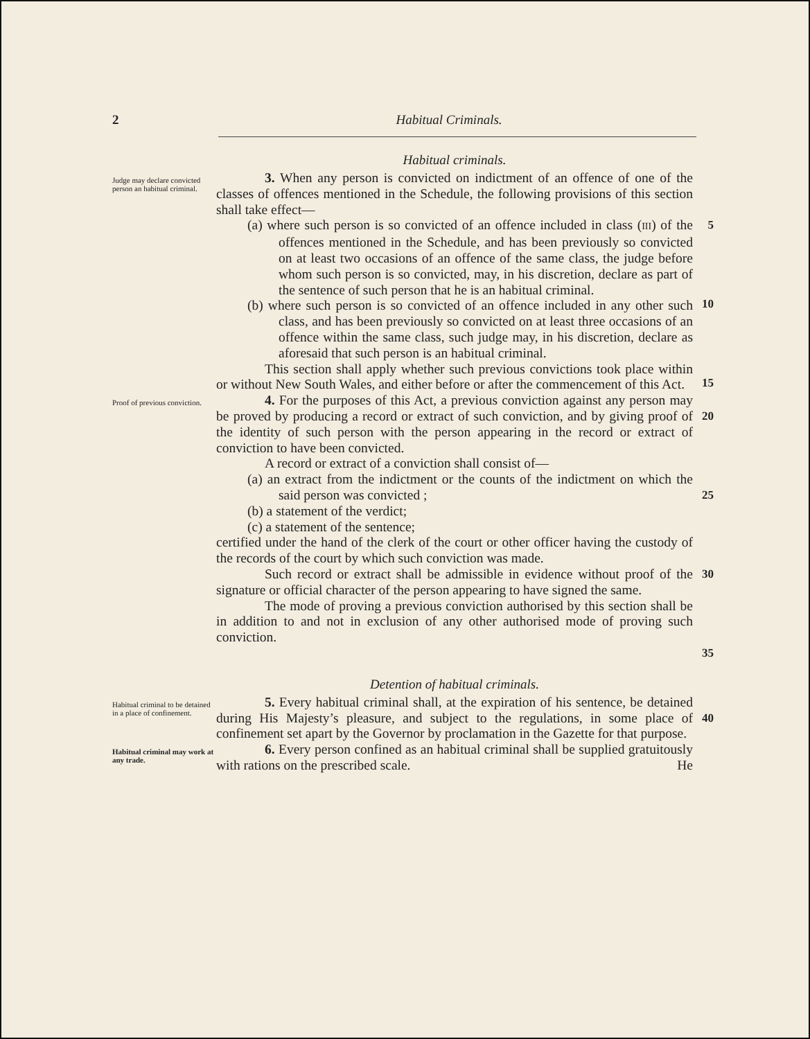2 Habitual Criminals.
Habitual criminals.
Judge may declare convicted person an habitual criminal.
3. When any person is convicted on indictment of an offence of one of the classes of offences mentioned in the Schedule, the following provisions of this section shall take effect—
(a) where such person is so convicted of an offence included in class (III) of the offences mentioned in the Schedule, and has been previously so convicted on at least two occasions of an offence of the same class, the judge before whom such person is so convicted, may, in his discretion, declare as part of the sentence of such person that he is an habitual criminal.
(b) where such person is so convicted of an offence included in any other such class, and has been previously so convicted on at least three occasions of an offence within the same class, such judge may, in his discretion, declare as aforesaid that such person is an habitual criminal.
This section shall apply whether such previous convictions took place within or without New South Wales, and either before or after the commencement of this Act.
5
10
15
Proof of previous conviction.
4. For the purposes of this Act, a previous conviction against any person may be proved by producing a record or extract of such conviction, and by giving proof of the identity of such person with the person appearing in the record or extract of conviction to have been convicted.
A record or extract of a conviction shall consist of—
(a) an extract from the indictment or the counts of the indictment on which the said person was convicted ;
(b) a statement of the verdict;
(c) a statement of the sentence;
certified under the hand of the clerk of the court or other officer having the custody of the records of the court by which such conviction was made.
Such record or extract shall be admissible in evidence without proof of the signature or official character of the person appearing to have signed the same.
The mode of proving a previous conviction authorised by this section shall be in addition to and not in exclusion of any other authorised mode of proving such conviction.
20
25
30
35
Detention of habitual criminals.
Habitual criminal to be detained in a place of confinement.
5. Every habitual criminal shall, at the expiration of his sentence, be detained during His Majesty’s pleasure, and subject to the regulations, in some place of confinement set apart by the Governor by proclamation in the Gazette for that purpose.
40
Habitual criminal may work at any trade.
6. Every person confined as an habitual criminal shall be supplied gratuitously with rations on the prescribed scale. He